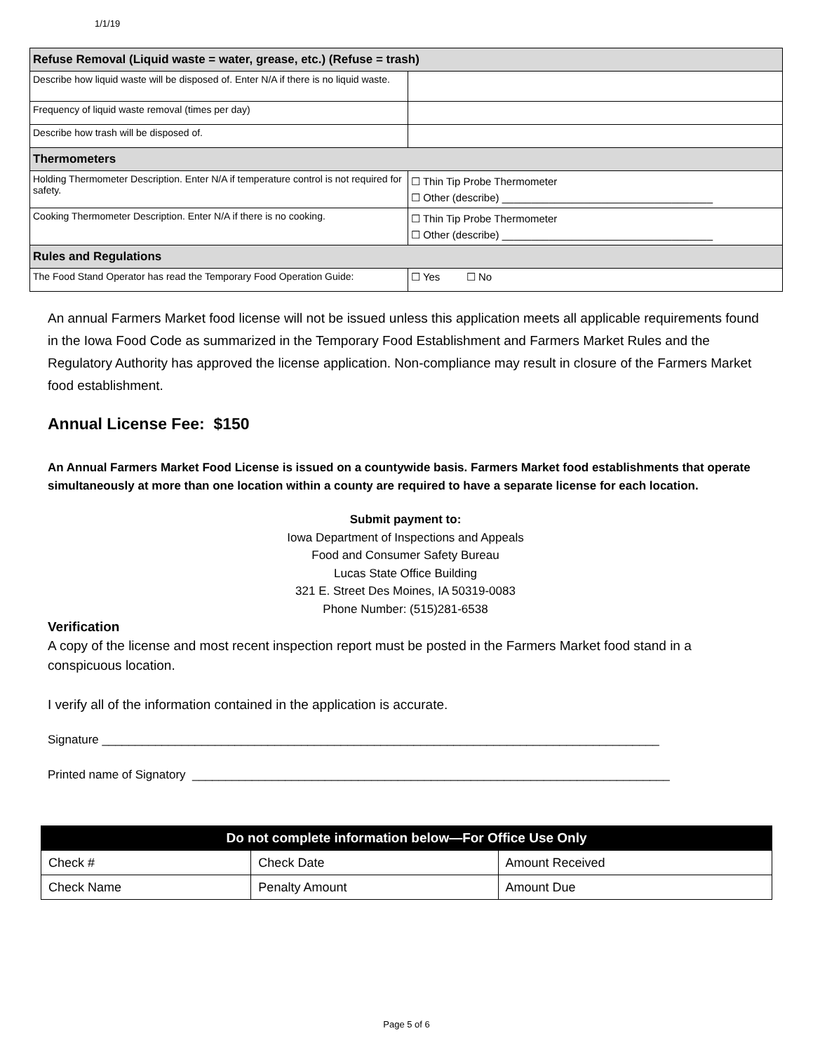1/1/19
| Refuse Removal (Liquid waste = water, grease, etc.) (Refuse = trash) | |
| Describe how liquid waste will be disposed of. Enter N/A if there is no liquid waste. | |
| Frequency of liquid waste removal (times per day) | |
| Describe how trash will be disposed of. | |
| Thermometers | |
| Holding Thermometer Description. Enter N/A if temperature control is not required for safety. | ☐ Thin Tip Probe Thermometer ☐ Other (describe) ____________________________________ |
| Cooking Thermometer Description. Enter N/A if there is no cooking. | ☐ Thin Tip Probe Thermometer ☐ Other (describe) ____________________________________ |
| Rules and Regulations | |
| The Food Stand Operator has read the Temporary Food Operation Guide: | ☐ Yes ☐ No |
An annual Farmers Market food license will not be issued unless this application meets all applicable requirements found in the Iowa Food Code as summarized in the Temporary Food Establishment and Farmers Market Rules and the Regulatory Authority has approved the license application. Non-compliance may result in closure of the Farmers Market food establishment.
Annual License Fee: $150
An Annual Farmers Market Food License is issued on a countywide basis. Farmers Market food establishments that operate simultaneously at more than one location within a county are required to have a separate license for each location.
Submit payment to:
Iowa Department of Inspections and Appeals
Food and Consumer Safety Bureau
Lucas State Office Building
321 E. Street Des Moines, IA 50319-0083
Phone Number: (515)281-6538
Verification
A copy of the license and most recent inspection report must be posted in the Farmers Market food stand in a conspicuous location.
I verify all of the information contained in the application is accurate.
Signature ____________________________________________________________________________________
Printed name of Signatory ________________________________________________________________________
| Do not complete information below—For Office Use Only | | |
| --- | --- | --- |
| Check # | Check Date | Amount Received |
| Check Name | Penalty Amount | Amount Due |
Page 5 of 6